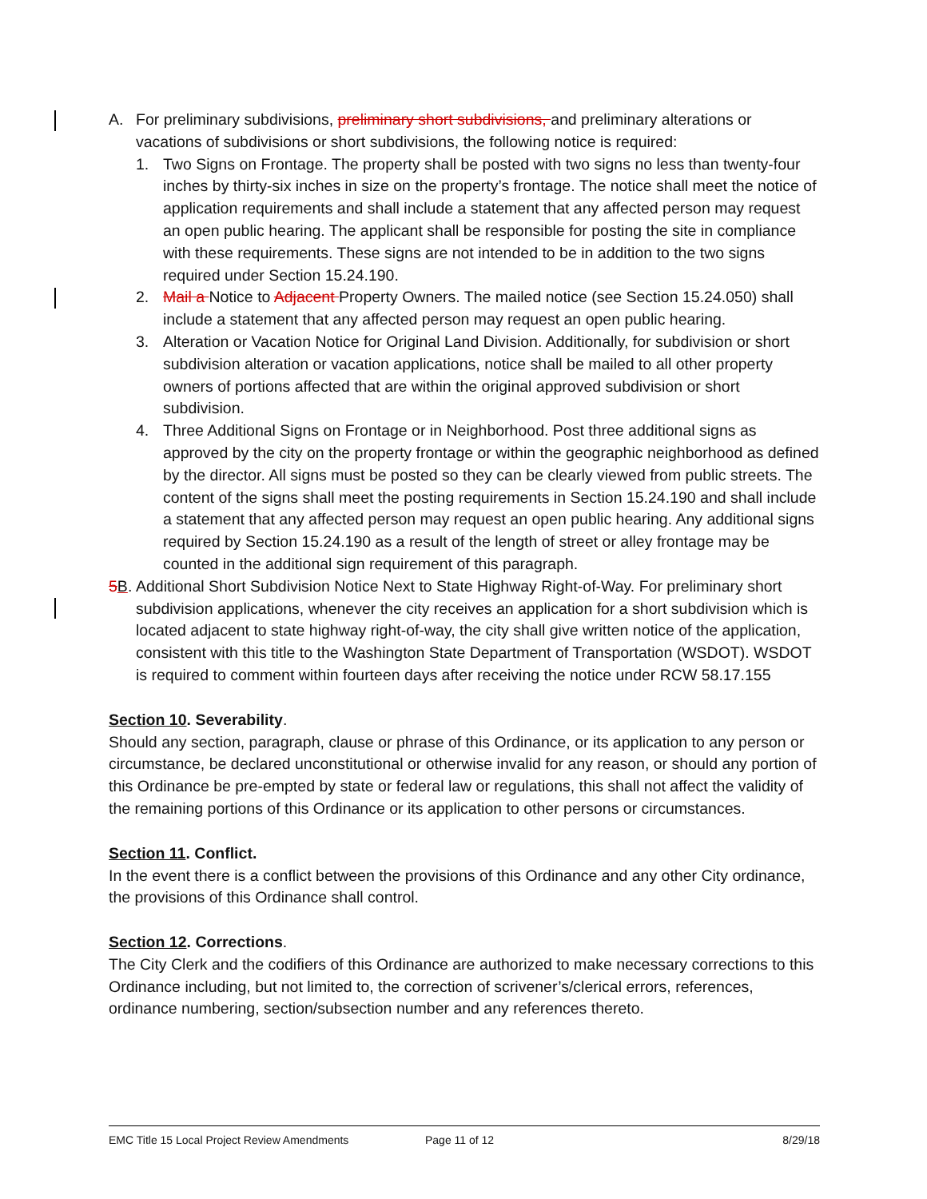A. For preliminary subdivisions, preliminary short subdivisions, and preliminary alterations or vacations of subdivisions or short subdivisions, the following notice is required:
1. Two Signs on Frontage. The property shall be posted with two signs no less than twenty-four inches by thirty-six inches in size on the property’s frontage. The notice shall meet the notice of application requirements and shall include a statement that any affected person may request an open public hearing. The applicant shall be responsible for posting the site in compliance with these requirements. These signs are not intended to be in addition to the two signs required under Section 15.24.190.
2. Mail a Notice to Adjacent Property Owners. The mailed notice (see Section 15.24.050) shall include a statement that any affected person may request an open public hearing.
3. Alteration or Vacation Notice for Original Land Division. Additionally, for subdivision or short subdivision alteration or vacation applications, notice shall be mailed to all other property owners of portions affected that are within the original approved subdivision or short subdivision.
4. Three Additional Signs on Frontage or in Neighborhood. Post three additional signs as approved by the city on the property frontage or within the geographic neighborhood as defined by the director. All signs must be posted so they can be clearly viewed from public streets. The content of the signs shall meet the posting requirements in Section 15.24.190 and shall include a statement that any affected person may request an open public hearing. Any additional signs required by Section 15.24.190 as a result of the length of street or alley frontage may be counted in the additional sign requirement of this paragraph.
5B. Additional Short Subdivision Notice Next to State Highway Right-of-Way. For preliminary short subdivision applications, whenever the city receives an application for a short subdivision which is located adjacent to state highway right-of-way, the city shall give written notice of the application, consistent with this title to the Washington State Department of Transportation (WSDOT). WSDOT is required to comment within fourteen days after receiving the notice under RCW 58.17.155
Section 10. Severability.
Should any section, paragraph, clause or phrase of this Ordinance, or its application to any person or circumstance, be declared unconstitutional or otherwise invalid for any reason, or should any portion of this Ordinance be pre-empted by state or federal law or regulations, this shall not affect the validity of the remaining portions of this Ordinance or its application to other persons or circumstances.
Section 11. Conflict.
In the event there is a conflict between the provisions of this Ordinance and any other City ordinance, the provisions of this Ordinance shall control.
Section 12. Corrections.
The City Clerk and the codifiers of this Ordinance are authorized to make necessary corrections to this Ordinance including, but not limited to, the correction of scrivener’s/clerical errors, references, ordinance numbering, section/subsection number and any references thereto.
EMC Title 15 Local Project Review Amendments Page 11 of 12 8/29/18